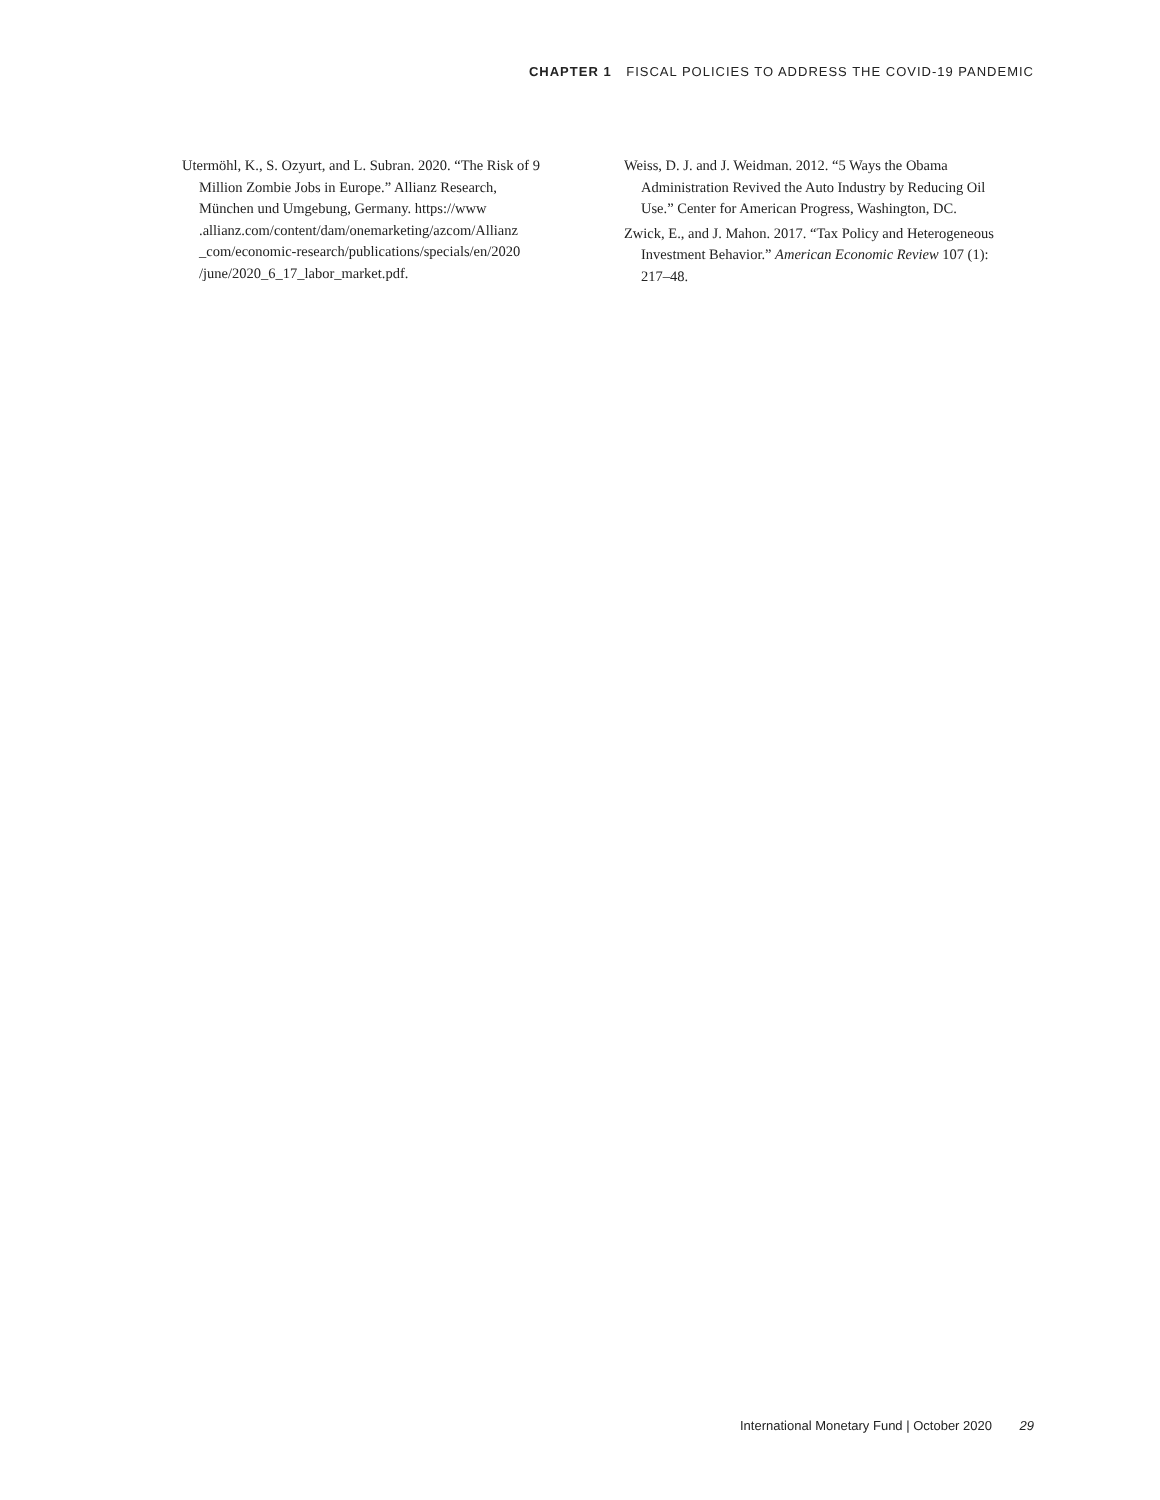CHAPTER 1 FISCAL POLICIES TO ADDRESS THE COVID-19 PANDEMIC
Utermöhl, K., S. Ozyurt, and L. Subran. 2020. “The Risk of 9 Million Zombie Jobs in Europe.” Allianz Research, München und Umgebung, Germany. https://www .allianz.com/content/dam/onemarketing/azcom/Allianz _com/economic-research/publications/specials/en/2020 /june/2020_6_17_labor_market.pdf.
Weiss, D. J. and J. Weidman. 2012. “5 Ways the Obama Administration Revived the Auto Industry by Reducing Oil Use.” Center for American Progress, Washington, DC.
Zwick, E., and J. Mahon. 2017. “Tax Policy and Heterogeneous Investment Behavior.” American Economic Review 107 (1): 217–48.
International Monetary Fund | October 2020 29